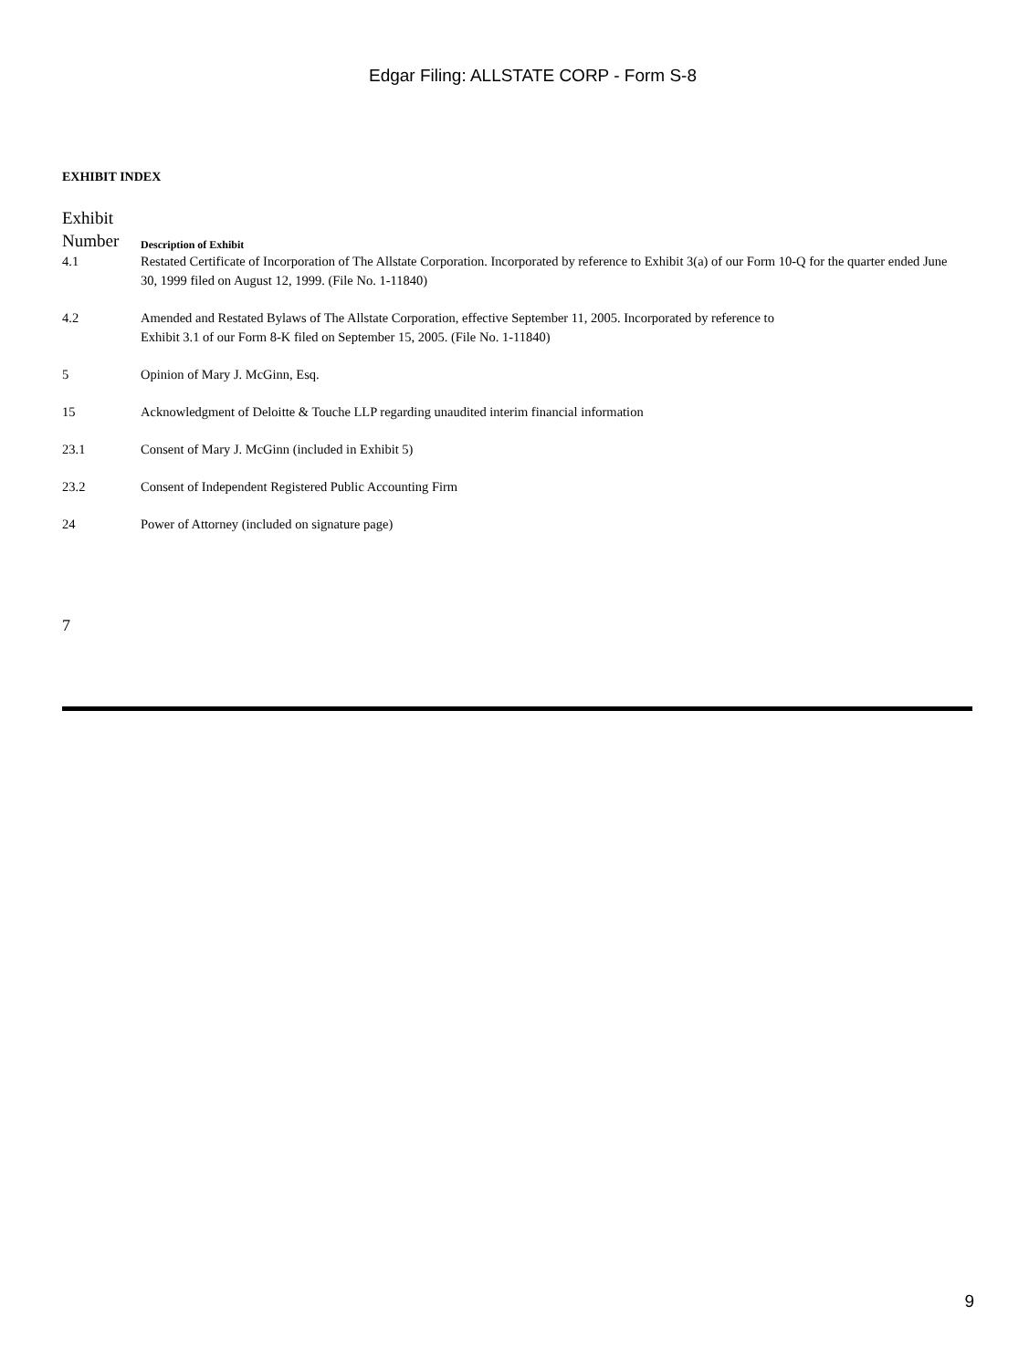Edgar Filing: ALLSTATE CORP - Form S-8
EXHIBIT INDEX
| Exhibit Number | Description of Exhibit |
| --- | --- |
| 4.1 | Restated Certificate of Incorporation of The Allstate Corporation. Incorporated by reference to Exhibit 3(a) of our Form 10-Q for the quarter ended June 30, 1999 filed on August 12, 1999. (File No. 1-11840) |
| 4.2 | Amended and Restated Bylaws of The Allstate Corporation, effective September 11, 2005. Incorporated by reference to Exhibit 3.1 of our Form 8-K filed on September 15, 2005. (File No. 1-11840) |
| 5 | Opinion of Mary J. McGinn, Esq. |
| 15 | Acknowledgment of Deloitte & Touche LLP regarding unaudited interim financial information |
| 23.1 | Consent of Mary J. McGinn (included in Exhibit 5) |
| 23.2 | Consent of Independent Registered Public Accounting Firm |
| 24 | Power of Attorney (included on signature page) |
7
9